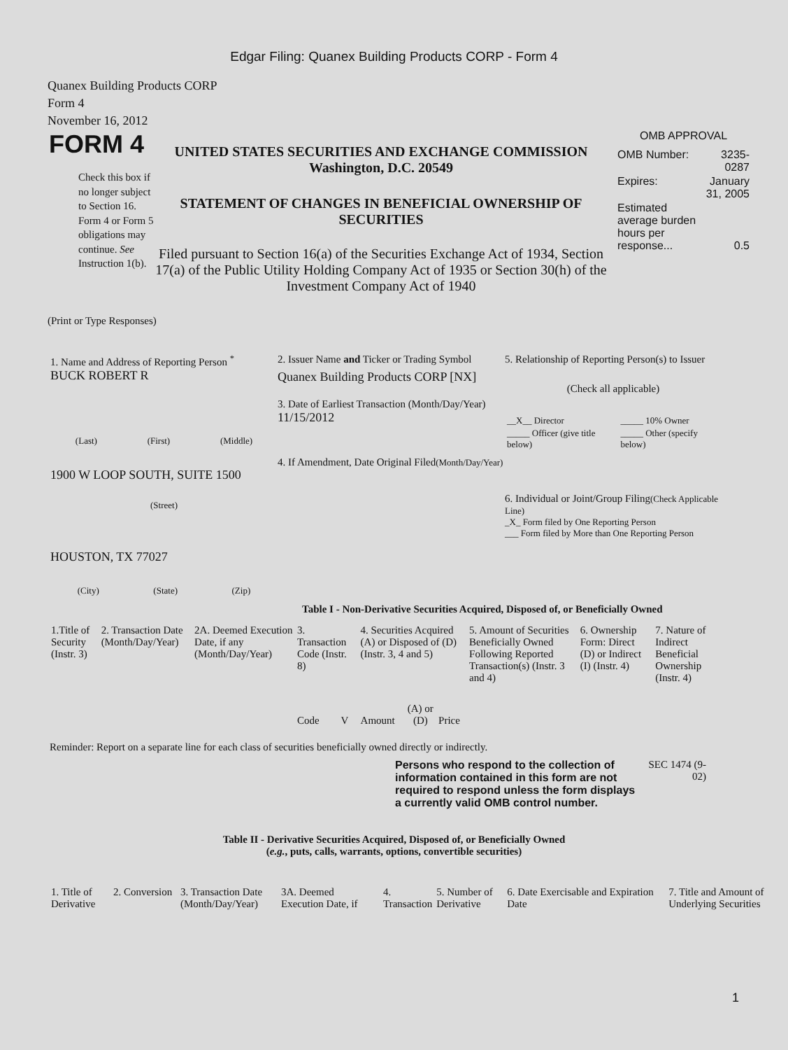Edgar Filing: Quanex Building Products CORP - Form 4
Quanex Building Products CORP
Form 4
November 16, 2012
FORM 4
Check this box if no longer subject to Section 16. Form 4 or Form 5 obligations may continue. See Instruction 1(b).
UNITED STATES SECURITIES AND EXCHANGE COMMISSION
Washington, D.C. 20549
STATEMENT OF CHANGES IN BENEFICIAL OWNERSHIP OF SECURITIES
Filed pursuant to Section 16(a) of the Securities Exchange Act of 1934, Section 17(a) of the Public Utility Holding Company Act of 1935 or Section 30(h) of the Investment Company Act of 1940
OMB APPROVAL
| OMB Number: | 3235-0287 |
| Expires: | January 31, 2005 |
| Estimated average burden hours per response... | 0.5 |
(Print or Type Responses)
1. Name and Address of Reporting Person <sup>*</sup>
BUCK ROBERT R
(Last) (First) (Middle)
1900 W LOOP SOUTH, SUITE 1500
(Street)
HOUSTON, TX 77027
(City) (State) (Zip)
2. Issuer Name and Ticker or Trading Symbol
Quanex Building Products CORP [NX]
3. Date of Earliest Transaction (Month/Day/Year)
11/15/2012
4. If Amendment, Date Original Filed(Month/Day/Year)
5. Relationship of Reporting Person(s) to Issuer
(Check all applicable)
| __X__ Director | _____ 10% Owner |
| _____ Officer (give title below) | _____ Other (specify below) |
6. Individual or Joint/Group Filing(Check Applicable Line)
_X_ Form filed by One Reporting Person
___ Form filed by More than One Reporting Person
Table I - Non-Derivative Securities Acquired, Disposed of, or Beneficially Owned
| 1.Title of Security (Instr. 3) | 2. Transaction Date (Month/Day/Year) | 2A. Deemed Execution Date, if any (Month/Day/Year) | 3. Transaction Code (Instr. 8) | | 4. Securities Acquired (A) or Disposed of (D) (Instr. 3, 4 and 5) | | | 5. Amount of Securities Beneficially Owned Following Reported Transaction(s) (Instr. 3 and 4) | 6. Ownership Form: Direct (D) or Indirect (I) (Instr. 4) | 7. Nature of Indirect Beneficial Ownership (Instr. 4) |
| | | | Code | V | Amount | (A) or (D) | Price | | | |
Reminder: Report on a separate line for each class of securities beneficially owned directly or indirectly.
Persons who respond to the collection of information contained in this form are not required to respond unless the form displays a currently valid OMB control number.
SEC 1474 (9-02)
Table II - Derivative Securities Acquired, Disposed of, or Beneficially Owned
(e.g., puts, calls, warrants, options, convertible securities)
| 1. Title of Derivative | 2. Conversion | 3. Transaction Date (Month/Day/Year) | 3A. Deemed Execution Date, if | 4. Transaction | 5. Number of Derivative | 6. Date Exercisable and Expiration Date | 7. Title and Amount of Underlying Securities |
1